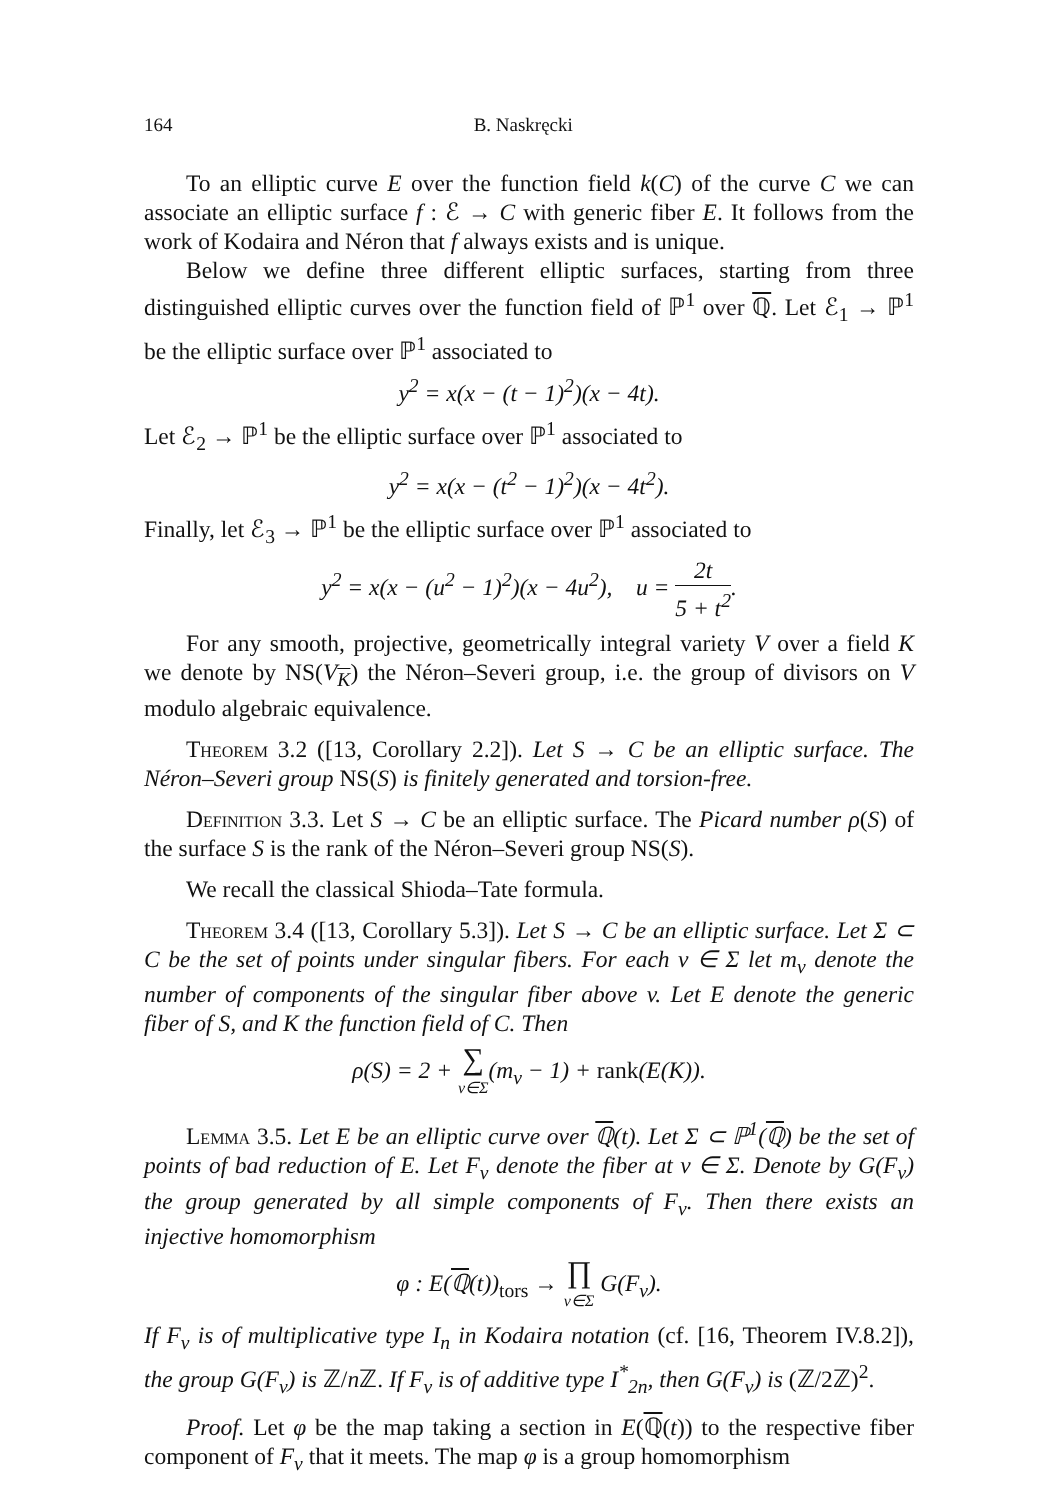164 B. Naskręcki
To an elliptic curve E over the function field k(C) of the curve C we can associate an elliptic surface f : ℰ → C with generic fiber E. It follows from the work of Kodaira and Néron that f always exists and is unique.
Below we define three different elliptic surfaces, starting from three distinguished elliptic curves over the function field of ℙ<sup>1</sup> over ℚ. Let ℰ<sub>1</sub> → ℙ<sup>1</sup> be the elliptic surface over ℙ<sup>1</sup> associated to
y<sup>2</sup> = x(x − (t − 1)<sup>2</sup>)(x − 4t).
Let ℰ<sub>2</sub> → ℙ<sup>1</sup> be the elliptic surface over ℙ<sup>1</sup> associated to
y<sup>2</sup> = x(x − (t<sup>2</sup> − 1)<sup>2</sup>)(x − 4t<sup>2</sup>).
Finally, let ℰ<sub>3</sub> → ℙ<sup>1</sup> be the elliptic surface over ℙ<sup>1</sup> associated to
y<sup>2</sup> = x(x − (u<sup>2</sup> − 1)<sup>2</sup>)(x − 4u<sup>2</sup>), u = 2t 5 + t<sup>2</sup>.
For any smooth, projective, geometrically integral variety V over a field K we denote by NS(V<sub>K</sub>) the Néron–Severi group, i.e. the group of divisors on V modulo algebraic equivalence.
Theorem 3.2 ([13, Corollary 2.2]). Let S → C be an elliptic surface. The Néron–Severi group NS(S) is finitely generated and torsion-free.
Definition 3.3. Let S → C be an elliptic surface. The Picard number ρ(S) of the surface S is the rank of the Néron–Severi group NS(S).
We recall the classical Shioda–Tate formula.
Theorem 3.4 ([13, Corollary 5.3]). Let S → C be an elliptic surface. Let Σ ⊂ C be the set of points under singular fibers. For each v ∈ Σ let m<sub>v</sub> denote the number of components of the singular fiber above v. Let E denote the generic fiber of S, and K the function field of C. Then
ρ(S) = 2 + ∑ v∈Σ(m<sub>v</sub> − 1) + rank(E(K)).
Lemma 3.5. Let E be an elliptic curve over ℚ(t). Let Σ ⊂ ℙ<sup>1</sup>(ℚ) be the set of points of bad reduction of E. Let F<sub>v</sub> denote the fiber at v ∈ Σ. Denote by G(F<sub>v</sub>) the group generated by all simple components of F<sub>v</sub>. Then there exists an injective homomorphism
φ : E(ℚ(t))<sub>tors</sub> → ∏ v∈Σ G(F<sub>v</sub>).
If F<sub>v</sub> is of multiplicative type I<sub>n</sub> in Kodaira notation (cf. [16, Theorem IV.8.2]), the group G(F<sub>v</sub>) is ℤ/n ℤ. If F<sub>v</sub> is of additive type I<sup>*</sup><sub>2n</sub>, then G(F<sub>v</sub>) is (ℤ/2ℤ)<sup>2</sup>.
Proof. Let φ be the map taking a section in E(ℚ(t)) to the respective fiber component of F<sub>v</sub> that it meets. The map φ is a group homomorphism